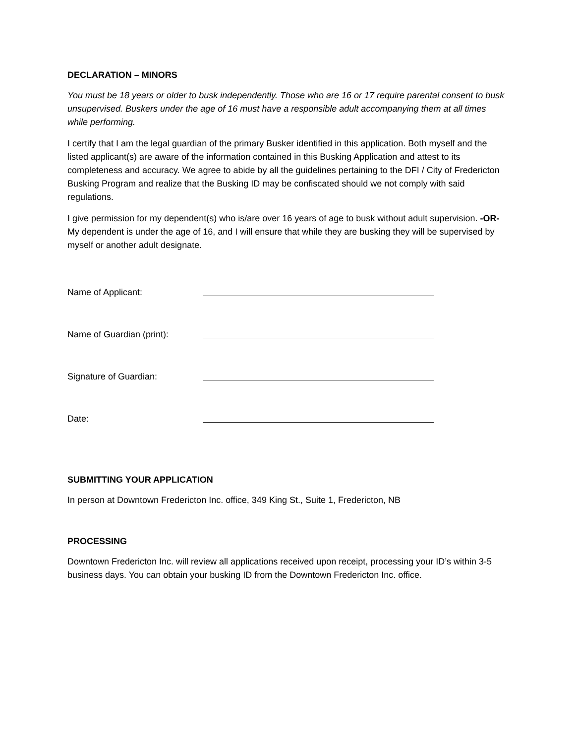DECLARATION – MINORS
You must be 18 years or older to busk independently. Those who are 16 or 17 require parental consent to busk unsupervised. Buskers under the age of 16 must have a responsible adult accompanying them at all times while performing.
I certify that I am the legal guardian of the primary Busker identified in this application. Both myself and the listed applicant(s) are aware of the information contained in this Busking Application and attest to its completeness and accuracy. We agree to abide by all the guidelines pertaining to the DFI / City of Fredericton Busking Program and realize that the Busking ID may be confiscated should we not comply with said regulations.
I give permission for my dependent(s) who is/are over 16 years of age to busk without adult supervision. -OR- My dependent is under the age of 16, and I will ensure that while they are busking they will be supervised by myself or another adult designate.
Name of Applicant:
Name of Guardian (print):
Signature of Guardian:
Date:
SUBMITTING YOUR APPLICATION
In person at Downtown Fredericton Inc. office, 349 King St., Suite 1, Fredericton, NB
PROCESSING
Downtown Fredericton Inc. will review all applications received upon receipt, processing your ID’s within 3-5 business days. You can obtain your busking ID from the Downtown Fredericton Inc. office.